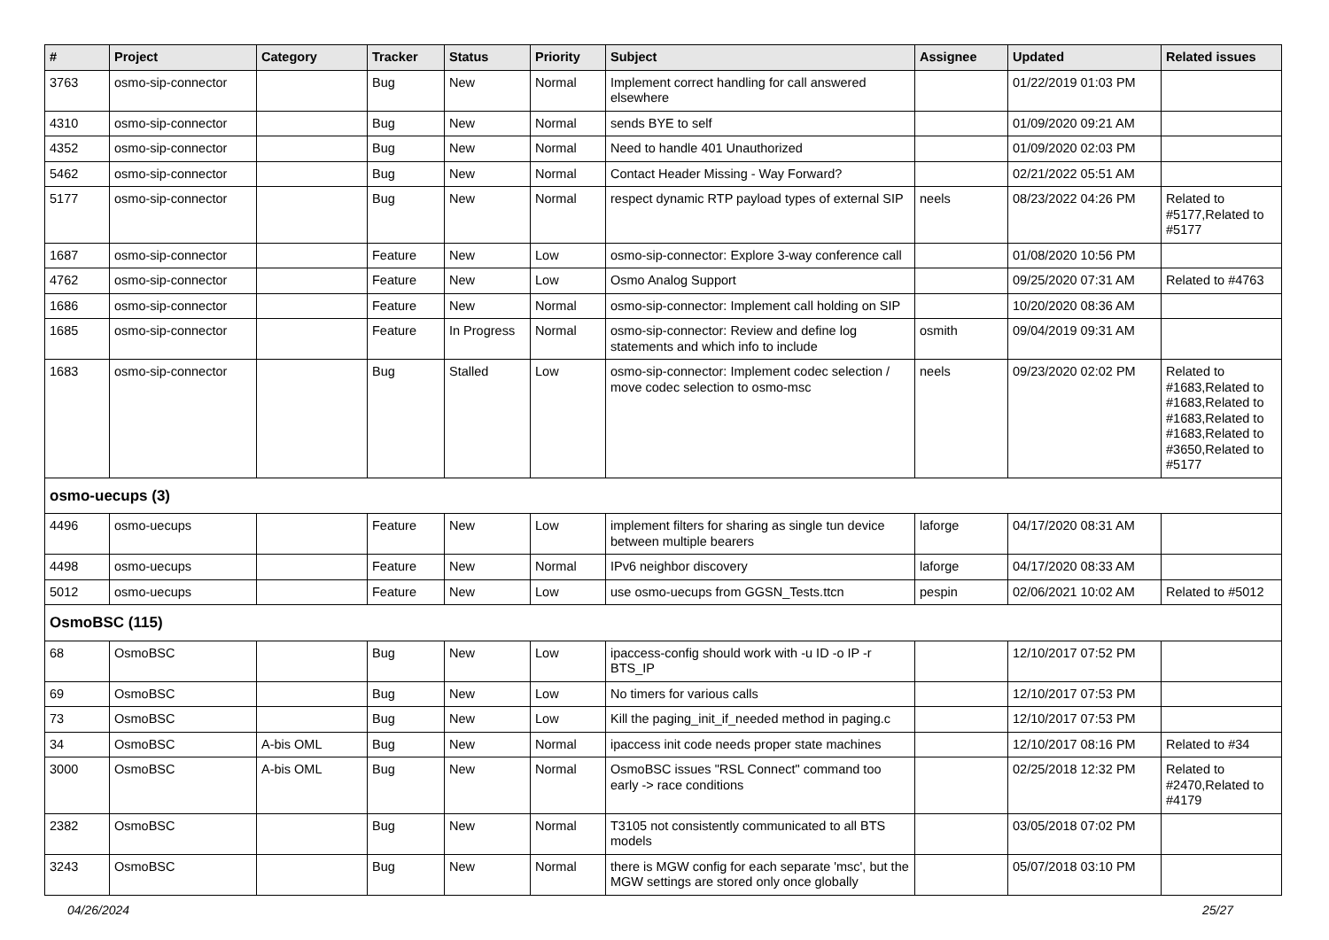| # | Project | Category | Tracker | Status | Priority | Subject | Assignee | Updated | Related issues |
| --- | --- | --- | --- | --- | --- | --- | --- | --- | --- |
| 3763 | osmo-sip-connector | | Bug | New | Normal | Implement correct handling for call answered elsewhere | | 01/22/2019 01:03 PM | |
| 4310 | osmo-sip-connector | | Bug | New | Normal | sends BYE to self | | 01/09/2020 09:21 AM | |
| 4352 | osmo-sip-connector | | Bug | New | Normal | Need to handle 401 Unauthorized | | 01/09/2020 02:03 PM | |
| 5462 | osmo-sip-connector | | Bug | New | Normal | Contact Header Missing - Way Forward? | | 02/21/2022 05:51 AM | |
| 5177 | osmo-sip-connector | | Bug | New | Normal | respect dynamic RTP payload types of external SIP | neels | 08/23/2022 04:26 PM | Related to #5177,Related to #5177 |
| 1687 | osmo-sip-connector | | Feature | New | Low | osmo-sip-connector: Explore 3-way conference call | | 01/08/2020 10:56 PM | |
| 4762 | osmo-sip-connector | | Feature | New | Low | Osmo Analog Support | | 09/25/2020 07:31 AM | Related to #4763 |
| 1686 | osmo-sip-connector | | Feature | New | Normal | osmo-sip-connector: Implement call holding on SIP | | 10/20/2020 08:36 AM | |
| 1685 | osmo-sip-connector | | Feature | In Progress | Normal | osmo-sip-connector: Review and define log statements and which info to include | osmith | 09/04/2019 09:31 AM | |
| 1683 | osmo-sip-connector | | Bug | Stalled | Low | osmo-sip-connector: Implement codec selection / move codec selection to osmo-msc | neels | 09/23/2020 02:02 PM | Related to #1683,Related to #1683,Related to #1683,Related to #1683,Related to #3650,Related to #5177 |
| osmo-uecups (3) | | | | | | | | | |
| 4496 | osmo-uecups | | Feature | New | Low | implement filters for sharing as single tun device between multiple bearers | laforge | 04/17/2020 08:31 AM | |
| 4498 | osmo-uecups | | Feature | New | Normal | IPv6 neighbor discovery | laforge | 04/17/2020 08:33 AM | |
| 5012 | osmo-uecups | | Feature | New | Low | use osmo-uecups from GGSN_Tests.ttcn | pespin | 02/06/2021 10:02 AM | Related to #5012 |
| OsmoBSC (115) | | | | | | | | | |
| 68 | OsmoBSC | | Bug | New | Low | ipaccess-config should work with -u ID -o IP -r BTS_IP | | 12/10/2017 07:52 PM | |
| 69 | OsmoBSC | | Bug | New | Low | No timers for various calls | | 12/10/2017 07:53 PM | |
| 73 | OsmoBSC | | Bug | New | Low | Kill the paging_init_if_needed method in paging.c | | 12/10/2017 07:53 PM | |
| 34 | OsmoBSC | A-bis OML | Bug | New | Normal | ipaccess init code needs proper state machines | | 12/10/2017 08:16 PM | Related to #34 |
| 3000 | OsmoBSC | A-bis OML | Bug | New | Normal | OsmoBSC issues "RSL Connect" command too early -> race conditions | | 02/25/2018 12:32 PM | Related to #2470,Related to #4179 |
| 2382 | OsmoBSC | | Bug | New | Normal | T3105 not consistently communicated to all BTS models | | 03/05/2018 07:02 PM | |
| 3243 | OsmoBSC | | Bug | New | Normal | there is MGW config for each separate 'msc', but the MGW settings are stored only once globally | | 05/07/2018 03:10 PM | |
04/26/2024 25/27